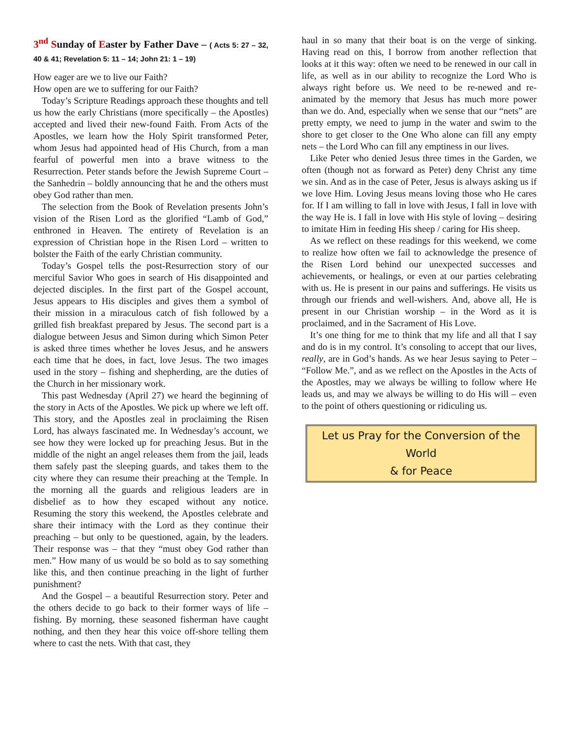3<sup>nd</sup> Sunday of Easter by Father Dave – ( Acts 5: 27 – 32, 40 & 41; Revelation 5: 11 – 14; John 21: 1 – 19)
How eager are we to live our Faith?
How open are we to suffering for our Faith?
Today’s Scripture Readings approach these thoughts and tell us how the early Christians (more specifically – the Apostles) accepted and lived their new-found Faith. From Acts of the Apostles, we learn how the Holy Spirit transformed Peter, whom Jesus had appointed head of His Church, from a man fearful of powerful men into a brave witness to the Resurrection. Peter stands before the Jewish Supreme Court – the Sanhedrin – boldly announcing that he and the others must obey God rather than men.
The selection from the Book of Revelation presents John’s vision of the Risen Lord as the glorified “Lamb of God,” enthroned in Heaven. The entirety of Revelation is an expression of Christian hope in the Risen Lord – written to bolster the Faith of the early Christian community.
Today’s Gospel tells the post-Resurrection story of our merciful Savior Who goes in search of His disappointed and dejected disciples. In the first part of the Gospel account, Jesus appears to His disciples and gives them a symbol of their mission in a miraculous catch of fish followed by a grilled fish breakfast prepared by Jesus. The second part is a dialogue between Jesus and Simon during which Simon Peter is asked three times whether he loves Jesus, and he answers each time that he does, in fact, love Jesus. The two images used in the story – fishing and shepherding, are the duties of the Church in her missionary work.
This past Wednesday (April 27) we heard the beginning of the story in Acts of the Apostles. We pick up where we left off. This story, and the Apostles zeal in proclaiming the Risen Lord, has always fascinated me. In Wednesday’s account, we see how they were locked up for preaching Jesus. But in the middle of the night an angel releases them from the jail, leads them safely past the sleeping guards, and takes them to the city where they can resume their preaching at the Temple. In the morning all the guards and religious leaders are in disbelief as to how they escaped without any notice. Resuming the story this weekend, the Apostles celebrate and share their intimacy with the Lord as they continue their preaching – but only to be questioned, again, by the leaders. Their response was – that they “must obey God rather than men.” How many of us would be so bold as to say something like this, and then continue preaching in the light of further punishment?
And the Gospel – a beautiful Resurrection story. Peter and the others decide to go back to their former ways of life – fishing. By morning, these seasoned fisherman have caught nothing, and then they hear this voice off-shore telling them where to cast the nets. With that cast, they
haul in so many that their boat is on the verge of sinking. Having read on this, I borrow from another reflection that looks at it this way: often we need to be renewed in our call in life, as well as in our ability to recognize the Lord Who is always right before us. We need to be re-newed and re-animated by the memory that Jesus has much more power than we do. And, especially when we sense that our “nets” are pretty empty, we need to jump in the water and swim to the shore to get closer to the One Who alone can fill any empty nets – the Lord Who can fill any emptiness in our lives.
Like Peter who denied Jesus three times in the Garden, we often (though not as forward as Peter) deny Christ any time we sin. And as in the case of Peter, Jesus is always asking us if we love Him. Loving Jesus means loving those who He cares for. If I am willing to fall in love with Jesus, I fall in love with the way He is. I fall in love with His style of loving – desiring to imitate Him in feeding His sheep / caring for His sheep.
As we reflect on these readings for this weekend, we come to realize how often we fail to acknowledge the presence of the Risen Lord behind our unexpected successes and achievements, or healings, or even at our parties celebrating with us. He is present in our pains and sufferings. He visits us through our friends and well-wishers. And, above all, He is present in our Christian worship – in the Word as it is proclaimed, and in the Sacrament of His Love.
It’s one thing for me to think that my life and all that I say and do is in my control. It’s consoling to accept that our lives, really, are in God’s hands. As we hear Jesus saying to Peter – “Follow Me.”, and as we reflect on the Apostles in the Acts of the Apostles, may we always be willing to follow where He leads us, and may we always be willing to do His will – even to the point of others questioning or ridiculing us.
Let us Pray for the Conversion of the World
& for Peace